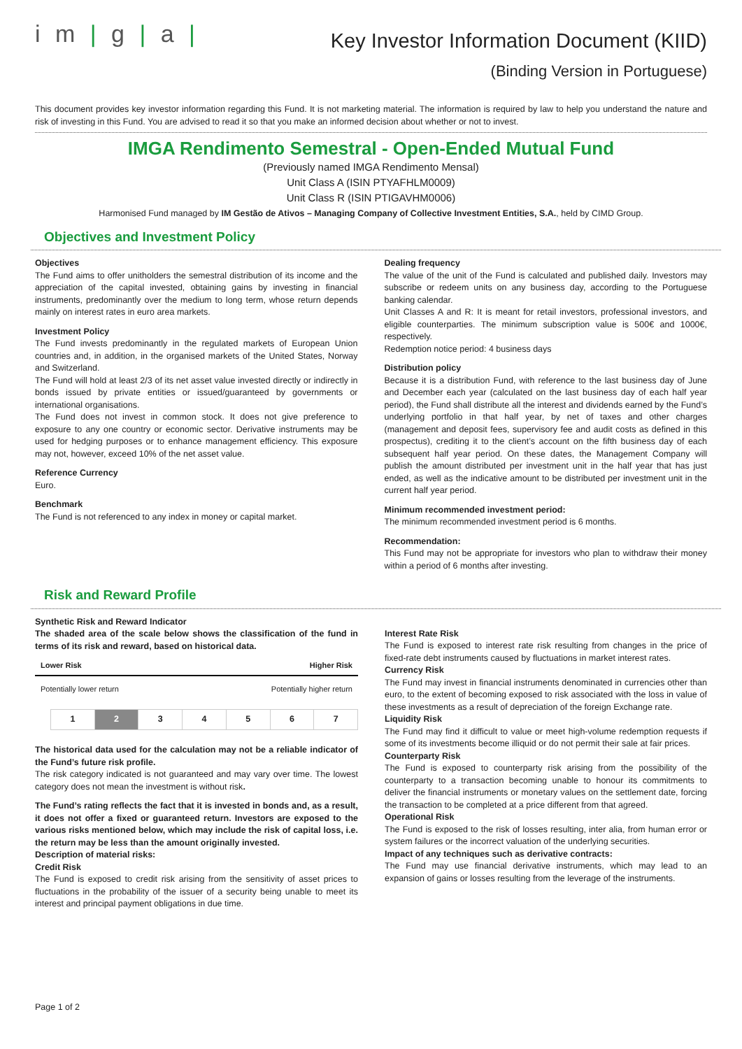i m | g | a |
Key Investor Information Document (KIID)
(Binding Version in Portuguese)
This document provides key investor information regarding this Fund. It is not marketing material. The information is required by law to help you understand the nature and risk of investing in this Fund. You are advised to read it so that you make an informed decision about whether or not to invest.
IMGA Rendimento Semestral - Open-Ended Mutual Fund
(Previously named IMGA Rendimento Mensal)
Unit Class A (ISIN PTYAFHLM0009)
Unit Class R (ISIN PTIGAVHM0006)
Harmonised Fund managed by IM Gestão de Ativos – Managing Company of Collective Investment Entities, S.A., held by CIMD Group.
Objectives and Investment Policy
Objectives
The Fund aims to offer unitholders the semestral distribution of its income and the appreciation of the capital invested, obtaining gains by investing in financial instruments, predominantly over the medium to long term, whose return depends mainly on interest rates in euro area markets.
Investment Policy
The Fund invests predominantly in the regulated markets of European Union countries and, in addition, in the organised markets of the United States, Norway and Switzerland.
The Fund will hold at least 2/3 of its net asset value invested directly or indirectly in bonds issued by private entities or issued/guaranteed by governments or international organisations.
The Fund does not invest in common stock. It does not give preference to exposure to any one country or economic sector. Derivative instruments may be used for hedging purposes or to enhance management efficiency. This exposure may not, however, exceed 10% of the net asset value.
Reference Currency
Euro.
Benchmark
The Fund is not referenced to any index in money or capital market.
Dealing frequency
The value of the unit of the Fund is calculated and published daily. Investors may subscribe or redeem units on any business day, according to the Portuguese banking calendar.
Unit Classes A and R: It is meant for retail investors, professional investors, and eligible counterparties. The minimum subscription value is 500€ and 1000€, respectively.
Redemption notice period: 4 business days
Distribution policy
Because it is a distribution Fund, with reference to the last business day of June and December each year (calculated on the last business day of each half year period), the Fund shall distribute all the interest and dividends earned by the Fund’s underlying portfolio in that half year, by net of taxes and other charges (management and deposit fees, supervisory fee and audit costs as defined in this prospectus), crediting it to the client’s account on the fifth business day of each subsequent half year period. On these dates, the Management Company will publish the amount distributed per investment unit in the half year that has just ended, as well as the indicative amount to be distributed per investment unit in the current half year period.
Minimum recommended investment period:
The minimum recommended investment period is 6 months.
Recommendation:
This Fund may not be appropriate for investors who plan to withdraw their money within a period of 6 months after investing.
Risk and Reward Profile
Synthetic Risk and Reward Indicator
The shaded area of the scale below shows the classification of the fund in terms of its risk and reward, based on historical data.
Lower Risk Higher Risk
Potentially lower return Potentially higher return
| 1 | 2 | 3 | 4 | 5 | 6 | 7 |
The historical data used for the calculation may not be a reliable indicator of the Fund’s future risk profile.
The risk category indicated is not guaranteed and may vary over time. The lowest category does not mean the investment is without risk.
The Fund’s rating reflects the fact that it is invested in bonds and, as a result, it does not offer a fixed or guaranteed return. Investors are exposed to the various risks mentioned below, which may include the risk of capital loss, i.e. the return may be less than the amount originally invested.
Description of material risks:
Credit Risk
The Fund is exposed to credit risk arising from the sensitivity of asset prices to fluctuations in the probability of the issuer of a security being unable to meet its interest and principal payment obligations in due time.
Interest Rate Risk
The Fund is exposed to interest rate risk resulting from changes in the price of fixed-rate debt instruments caused by fluctuations in market interest rates.
Currency Risk
The Fund may invest in financial instruments denominated in currencies other than euro, to the extent of becoming exposed to risk associated with the loss in value of these investments as a result of depreciation of the foreign Exchange rate.
Liquidity Risk
The Fund may find it difficult to value or meet high-volume redemption requests if some of its investments become illiquid or do not permit their sale at fair prices.
Counterparty Risk
The Fund is exposed to counterparty risk arising from the possibility of the counterparty to a transaction becoming unable to honour its commitments to deliver the financial instruments or monetary values on the settlement date, forcing the transaction to be completed at a price different from that agreed.
Operational Risk
The Fund is exposed to the risk of losses resulting, inter alia, from human error or system failures or the incorrect valuation of the underlying securities.
Impact of any techniques such as derivative contracts:
The Fund may use financial derivative instruments, which may lead to an expansion of gains or losses resulting from the leverage of the instruments.
Page 1 of 2